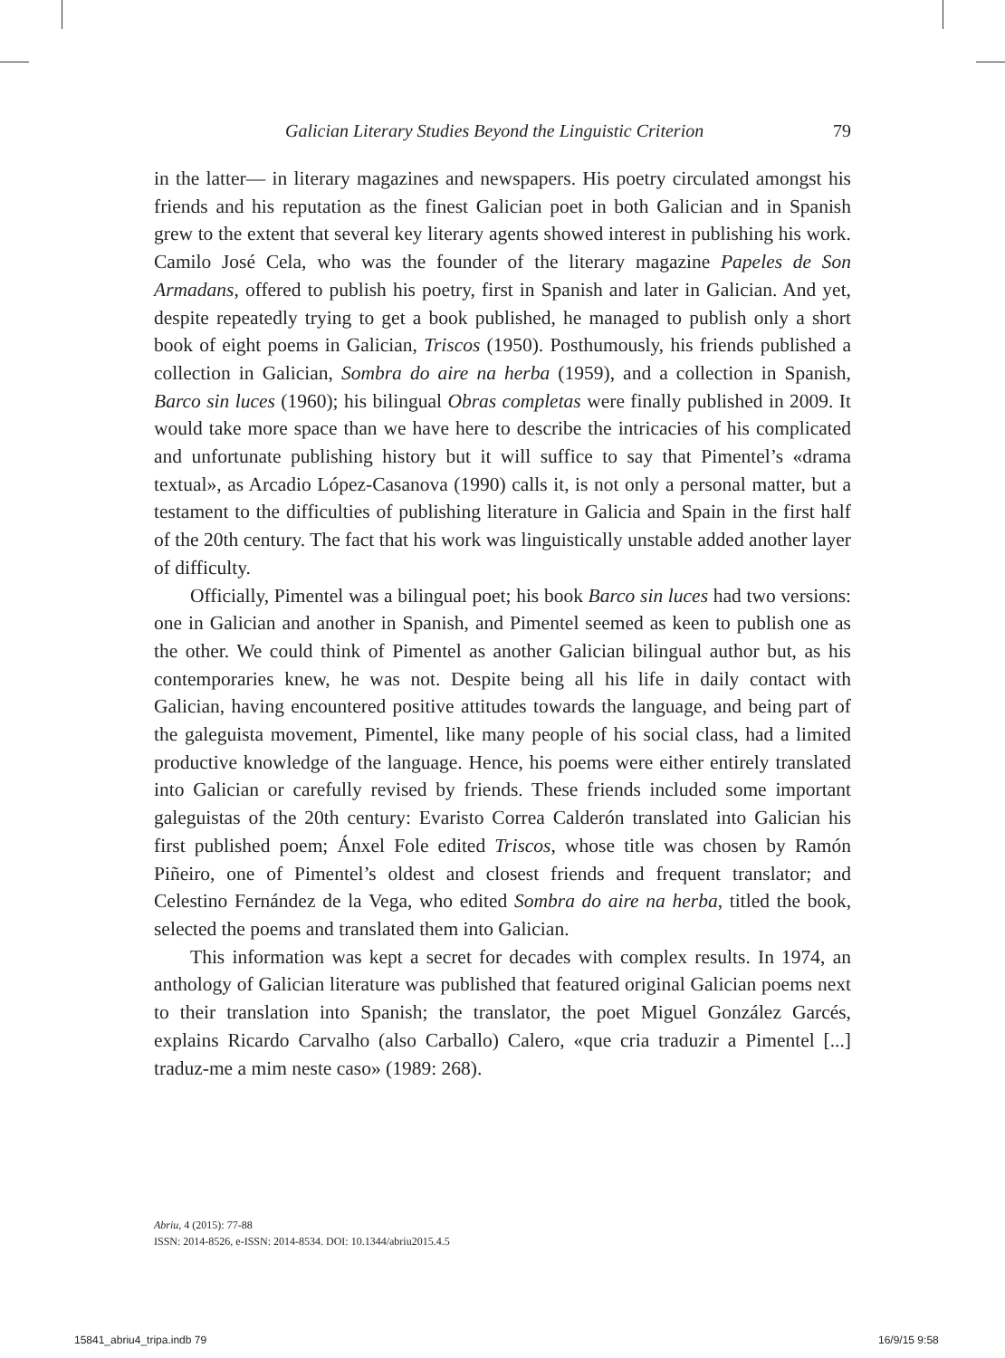Galician Literary Studies Beyond the Linguistic Criterion 79
in the latter— in literary magazines and newspapers. His poetry circulated amongst his friends and his reputation as the finest Galician poet in both Galician and in Spanish grew to the extent that several key literary agents showed interest in publishing his work. Camilo José Cela, who was the founder of the literary magazine Papeles de Son Armadans, offered to publish his poetry, first in Spanish and later in Galician. And yet, despite repeatedly trying to get a book published, he managed to publish only a short book of eight poems in Galician, Triscos (1950). Posthumously, his friends published a collection in Galician, Sombra do aire na herba (1959), and a collection in Spanish, Barco sin luces (1960); his bilingual Obras completas were finally published in 2009. It would take more space than we have here to describe the intricacies of his complicated and unfortunate publishing history but it will suffice to say that Pimentel’s «drama textual», as Arcadio López-Casanova (1990) calls it, is not only a personal matter, but a testament to the difficulties of publishing literature in Galicia and Spain in the first half of the 20th century. The fact that his work was linguistically unstable added another layer of difficulty.
Officially, Pimentel was a bilingual poet; his book Barco sin luces had two versions: one in Galician and another in Spanish, and Pimentel seemed as keen to publish one as the other. We could think of Pimentel as another Galician bilingual author but, as his contemporaries knew, he was not. Despite being all his life in daily contact with Galician, having encountered positive attitudes towards the language, and being part of the galeguista movement, Pimentel, like many people of his social class, had a limited productive knowledge of the language. Hence, his poems were either entirely translated into Galician or carefully revised by friends. These friends included some important galeguistas of the 20th century: Evaristo Correa Calderón translated into Galician his first published poem; Ánxel Fole edited Triscos, whose title was chosen by Ramón Piñeiro, one of Pimentel’s oldest and closest friends and frequent translator; and Celestino Fernández de la Vega, who edited Sombra do aire na herba, titled the book, selected the poems and translated them into Galician.
This information was kept a secret for decades with complex results. In 1974, an anthology of Galician literature was published that featured original Galician poems next to their translation into Spanish; the translator, the poet Miguel González Garcés, explains Ricardo Carvalho (also Carballo) Calero, «que cria traduzir a Pimentel [...] traduz-me a mim neste caso» (1989: 268).
Abriu, 4 (2015): 77-88
ISSN: 2014-8526, e-ISSN: 2014-8534. DOI: 10.1344/abriu2015.4.5
15841_abriu4_tripa.indb 79 16/9/15 9:58